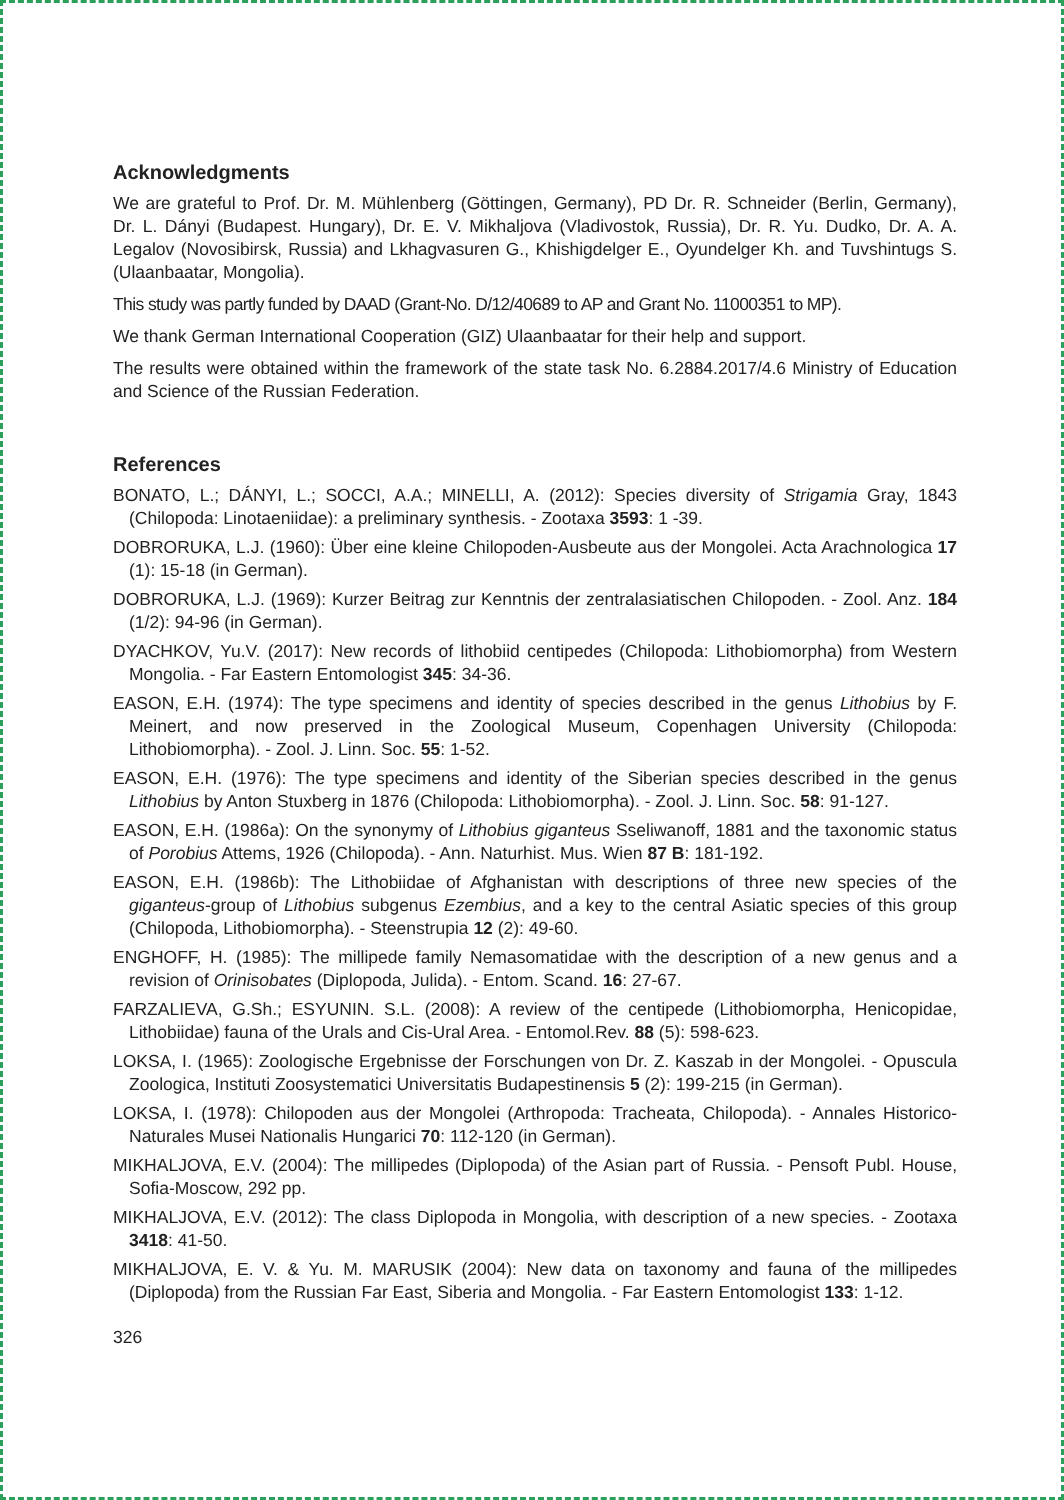Acknowledgments
We are grateful to Prof. Dr. M. Mühlenberg (Göttingen, Germany), PD Dr. R. Schneider (Berlin, Germany), Dr. L. Dányi (Budapest. Hungary), Dr. E. V. Mikhaljova (Vladivostok, Russia), Dr. R. Yu. Dudko, Dr. A. A. Legalov (Novosibirsk, Russia) and Lkhagvasuren G., Khishigdelger E., Oyundelger Kh. and Tuvshintugs S. (Ulaanbaatar, Mongolia).
This study was partly funded by DAAD (Grant-No. D/12/40689 to AP and Grant No. 11000351 to MP).
We thank German International Cooperation (GIZ) Ulaanbaatar for their help and support.
The results were obtained within the framework of the state task No. 6.2884.2017/4.6 Ministry of Education and Science of the Russian Federation.
References
BONATO, L.; DÁNYI, L.; SOCCI, A.A.; MINELLI, A. (2012): Species diversity of Strigamia Gray, 1843 (Chilopoda: Linotaeniidae): a preliminary synthesis. - Zootaxa 3593: 1 -39.
DOBRORUKA, L.J. (1960): Über eine kleine Chilopoden-Ausbeute aus der Mongolei. Acta Arachnologica 17 (1): 15-18 (in German).
DOBRORUKA, L.J. (1969): Kurzer Beitrag zur Kenntnis der zentralasiatischen Chilopoden. - Zool. Anz. 184 (1/2): 94-96 (in German).
DYACHKOV, Yu.V. (2017): New records of lithobiid centipedes (Chilopoda: Lithobiomorpha) from Western Mongolia. - Far Eastern Entomologist 345: 34-36.
EASON, E.H. (1974): The type specimens and identity of species described in the genus Lithobius by F. Meinert, and now preserved in the Zoological Museum, Copenhagen University (Chilopoda: Lithobiomorpha). - Zool. J. Linn. Soc. 55: 1-52.
EASON, E.H. (1976): The type specimens and identity of the Siberian species described in the genus Lithobius by Anton Stuxberg in 1876 (Chilopoda: Lithobiomorpha). - Zool. J. Linn. Soc. 58: 91-127.
EASON, E.H. (1986a): On the synonymy of Lithobius giganteus Sseliwanoff, 1881 and the taxonomic status of Porobius Attems, 1926 (Chilopoda). - Ann. Naturhist. Mus. Wien 87 B: 181-192.
EASON, E.H. (1986b): The Lithobiidae of Afghanistan with descriptions of three new species of the giganteus-group of Lithobius subgenus Ezembius, and a key to the central Asiatic species of this group (Chilopoda, Lithobiomorpha). - Steenstrupia 12 (2): 49-60.
ENGHOFF, H. (1985): The millipede family Nemasomatidae with the description of a new genus and a revision of Orinisobates (Diplopoda, Julida). - Entom. Scand. 16: 27-67.
FARZALIEVA, G.Sh.; ESYUNIN. S.L. (2008): A review of the centipede (Lithobiomorpha, Henicopidae, Lithobiidae) fauna of the Urals and Cis-Ural Area. - Entomol.Rev. 88 (5): 598-623.
LOKSA, I. (1965): Zoologische Ergebnisse der Forschungen von Dr. Z. Kaszab in der Mongolei. - Opuscula Zoologica, Instituti Zoosystematici Universitatis Budapestinensis 5 (2): 199-215 (in German).
LOKSA, I. (1978): Chilopoden aus der Mongolei (Arthropoda: Tracheata, Chilopoda). - Annales Historico-Naturales Musei Nationalis Hungarici 70: 112-120 (in German).
MIKHALJOVA, E.V. (2004): The millipedes (Diplopoda) of the Asian part of Russia. - Pensoft Publ. House, Sofia-Moscow, 292 pp.
MIKHALJOVA, E.V. (2012): The class Diplopoda in Mongolia, with description of a new species. - Zootaxa 3418: 41-50.
MIKHALJOVA, E. V. & Yu. M. MARUSIK (2004): New data on taxonomy and fauna of the millipedes (Diplopoda) from the Russian Far East, Siberia and Mongolia. - Far Eastern Entomologist 133: 1-12.
326